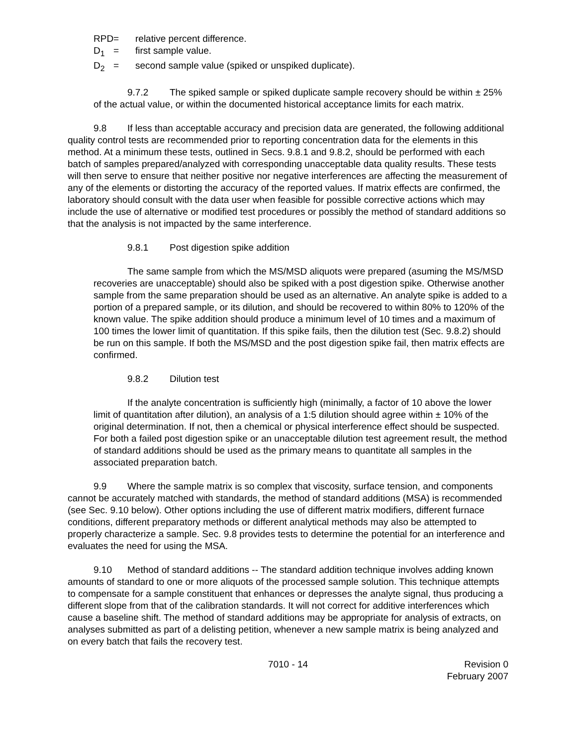RPD = relative percent difference.
D<sub>1</sub> = first sample value.
D<sub>2</sub> = second sample value (spiked or unspiked duplicate).
9.7.2 The spiked sample or spiked duplicate sample recovery should be within ± 25% of the actual value, or within the documented historical acceptance limits for each matrix.
9.8 If less than acceptable accuracy and precision data are generated, the following additional quality control tests are recommended prior to reporting concentration data for the elements in this method. At a minimum these tests, outlined in Secs. 9.8.1 and 9.8.2, should be performed with each batch of samples prepared/analyzed with corresponding unacceptable data quality results. These tests will then serve to ensure that neither positive nor negative interferences are affecting the measurement of any of the elements or distorting the accuracy of the reported values. If matrix effects are confirmed, the laboratory should consult with the data user when feasible for possible corrective actions which may include the use of alternative or modified test procedures or possibly the method of standard additions so that the analysis is not impacted by the same interference.
9.8.1 Post digestion spike addition
The same sample from which the MS/MSD aliquots were prepared (asuming the MS/MSD recoveries are unacceptable) should also be spiked with a post digestion spike. Otherwise another sample from the same preparation should be used as an alternative. An analyte spike is added to a portion of a prepared sample, or its dilution, and should be recovered to within 80% to 120% of the known value. The spike addition should produce a minimum level of 10 times and a maximum of 100 times the lower limit of quantitation. If this spike fails, then the dilution test (Sec. 9.8.2) should be run on this sample. If both the MS/MSD and the post digestion spike fail, then matrix effects are confirmed.
9.8.2 Dilution test
If the analyte concentration is sufficiently high (minimally, a factor of 10 above the lower limit of quantitation after dilution), an analysis of a 1:5 dilution should agree within ± 10% of the original determination. If not, then a chemical or physical interference effect should be suspected. For both a failed post digestion spike or an unacceptable dilution test agreement result, the method of standard additions should be used as the primary means to quantitate all samples in the associated preparation batch.
9.9 Where the sample matrix is so complex that viscosity, surface tension, and components cannot be accurately matched with standards, the method of standard additions (MSA) is recommended (see Sec. 9.10 below). Other options including the use of different matrix modifiers, different furnace conditions, different preparatory methods or different analytical methods may also be attempted to properly characterize a sample. Sec. 9.8 provides tests to determine the potential for an interference and evaluates the need for using the MSA.
9.10 Method of standard additions -- The standard addition technique involves adding known amounts of standard to one or more aliquots of the processed sample solution. This technique attempts to compensate for a sample constituent that enhances or depresses the analyte signal, thus producing a different slope from that of the calibration standards. It will not correct for additive interferences which cause a baseline shift. The method of standard additions may be appropriate for analysis of extracts, on analyses submitted as part of a delisting petition, whenever a new sample matrix is being analyzed and on every batch that fails the recovery test.
7010 - 14 Revision 0
February 2007